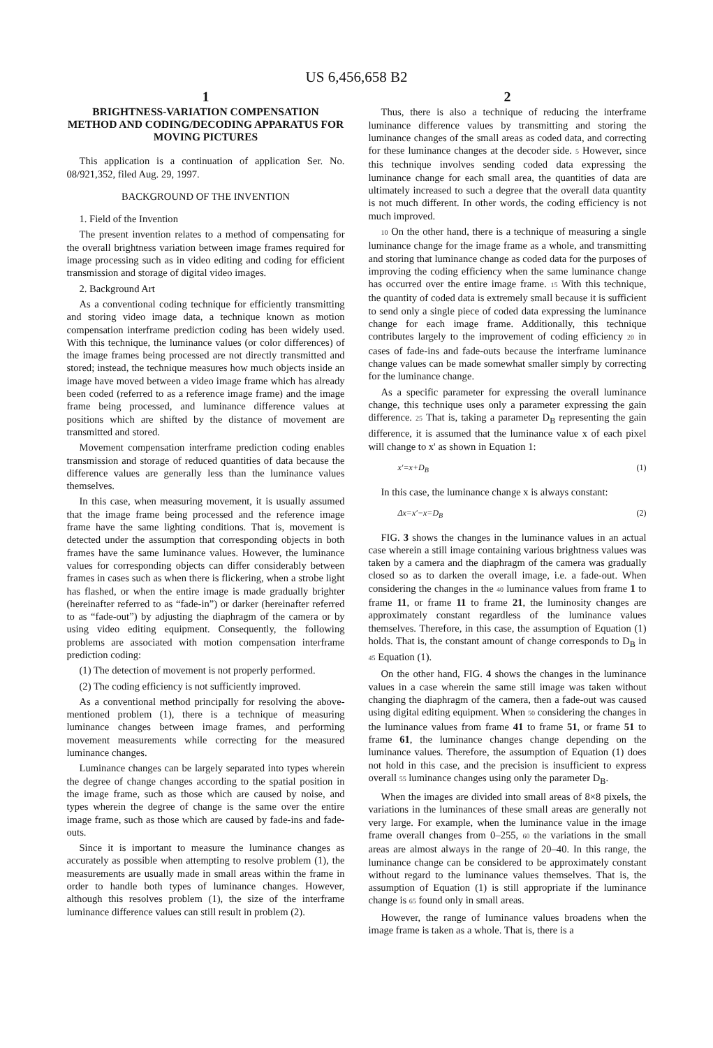US 6,456,658 B2
1
BRIGHTNESS-VARIATION COMPENSATION METHOD AND CODING/DECODING APPARATUS FOR MOVING PICTURES
This application is a continuation of application Ser. No. 08/921,352, filed Aug. 29, 1997.
BACKGROUND OF THE INVENTION
1. Field of the Invention
The present invention relates to a method of compensating for the overall brightness variation between image frames required for image processing such as in video editing and coding for efficient transmission and storage of digital video images.
2. Background Art
As a conventional coding technique for efficiently transmitting and storing video image data, a technique known as motion compensation interframe prediction coding has been widely used. With this technique, the luminance values (or color differences) of the image frames being processed are not directly transmitted and stored; instead, the technique measures how much objects inside an image have moved between a video image frame which has already been coded (referred to as a reference image frame) and the image frame being processed, and luminance difference values at positions which are shifted by the distance of movement are transmitted and stored.
Movement compensation interframe prediction coding enables transmission and storage of reduced quantities of data because the difference values are generally less than the luminance values themselves.
In this case, when measuring movement, it is usually assumed that the image frame being processed and the reference image frame have the same lighting conditions. That is, movement is detected under the assumption that corresponding objects in both frames have the same luminance values. However, the luminance values for corresponding objects can differ considerably between frames in cases such as when there is flickering, when a strobe light has flashed, or when the entire image is made gradually brighter (hereinafter referred to as “fade-in”) or darker (hereinafter referred to as “fade-out”) by adjusting the diaphragm of the camera or by using video editing equipment. Consequently, the following problems are associated with motion compensation interframe prediction coding:
(1) The detection of movement is not properly performed.
(2) The coding efficiency is not sufficiently improved.
As a conventional method principally for resolving the above-mentioned problem (1), there is a technique of measuring luminance changes between image frames, and performing movement measurements while correcting for the measured luminance changes.
Luminance changes can be largely separated into types wherein the degree of change changes according to the spatial position in the image frame, such as those which are caused by noise, and types wherein the degree of change is the same over the entire image frame, such as those which are caused by fade-ins and fade-outs.
Since it is important to measure the luminance changes as accurately as possible when attempting to resolve problem (1), the measurements are usually made in small areas within the frame in order to handle both types of luminance changes. However, although this resolves problem (1), the size of the interframe luminance difference values can still result in problem (2).
2
Thus, there is also a technique of reducing the interframe luminance difference values by transmitting and storing the luminance changes of the small areas as coded data, and correcting for these luminance changes at the decoder side. 5 However, since this technique involves sending coded data expressing the luminance change for each small area, the quantities of data are ultimately increased to such a degree that the overall data quantity is not much different. In other words, the coding efficiency is not much improved.
10 On the other hand, there is a technique of measuring a single luminance change for the image frame as a whole, and transmitting and storing that luminance change as coded data for the purposes of improving the coding efficiency when the same luminance change has occurred over the entire image frame. 15 With this technique, the quantity of coded data is extremely small because it is sufficient to send only a single piece of coded data expressing the luminance change for each image frame. Additionally, this technique contributes largely to the improvement of coding efficiency 20 in cases of fade-ins and fade-outs because the interframe luminance change values can be made somewhat smaller simply by correcting for the luminance change.
As a specific parameter for expressing the overall luminance change, this technique uses only a parameter expressing the gain difference. 25 That is, taking a parameter D<sub>B</sub> representing the gain difference, it is assumed that the luminance value x of each pixel will change to x' as shown in Equation 1:
x′=x+D<sub>B</sub> (1)
In this case, the luminance change x is always constant:
Δx=x′−x=D<sub>B</sub> (2)
FIG. 3 shows the changes in the luminance values in an actual case wherein a still image containing various brightness values was taken by a camera and the diaphragm of the camera was gradually closed so as to darken the overall image, i.e. a fade-out. When considering the changes in the 40 luminance values from frame 1 to frame 11, or frame 11 to frame 21, the luminosity changes are approximately constant regardless of the luminance values themselves. Therefore, in this case, the assumption of Equation (1) holds. That is, the constant amount of change corresponds to D<sub>B</sub> in 45 Equation (1).
On the other hand, FIG. 4 shows the changes in the luminance values in a case wherein the same still image was taken without changing the diaphragm of the camera, then a fade-out was caused using digital editing equipment. When 50 considering the changes in the luminance values from frame 41 to frame 51, or frame 51 to frame 61, the luminance changes change depending on the luminance values. Therefore, the assumption of Equation (1) does not hold in this case, and the precision is insufficient to express overall 55 luminance changes using only the parameter D<sub>B</sub>.
When the images are divided into small areas of 8×8 pixels, the variations in the luminances of these small areas are generally not very large. For example, when the luminance value in the image frame overall changes from 0–255, 60 the variations in the small areas are almost always in the range of 20–40. In this range, the luminance change can be considered to be approximately constant without regard to the luminance values themselves. That is, the assumption of Equation (1) is still appropriate if the luminance change is 65 found only in small areas.
However, the range of luminance values broadens when the image frame is taken as a whole. That is, there is a